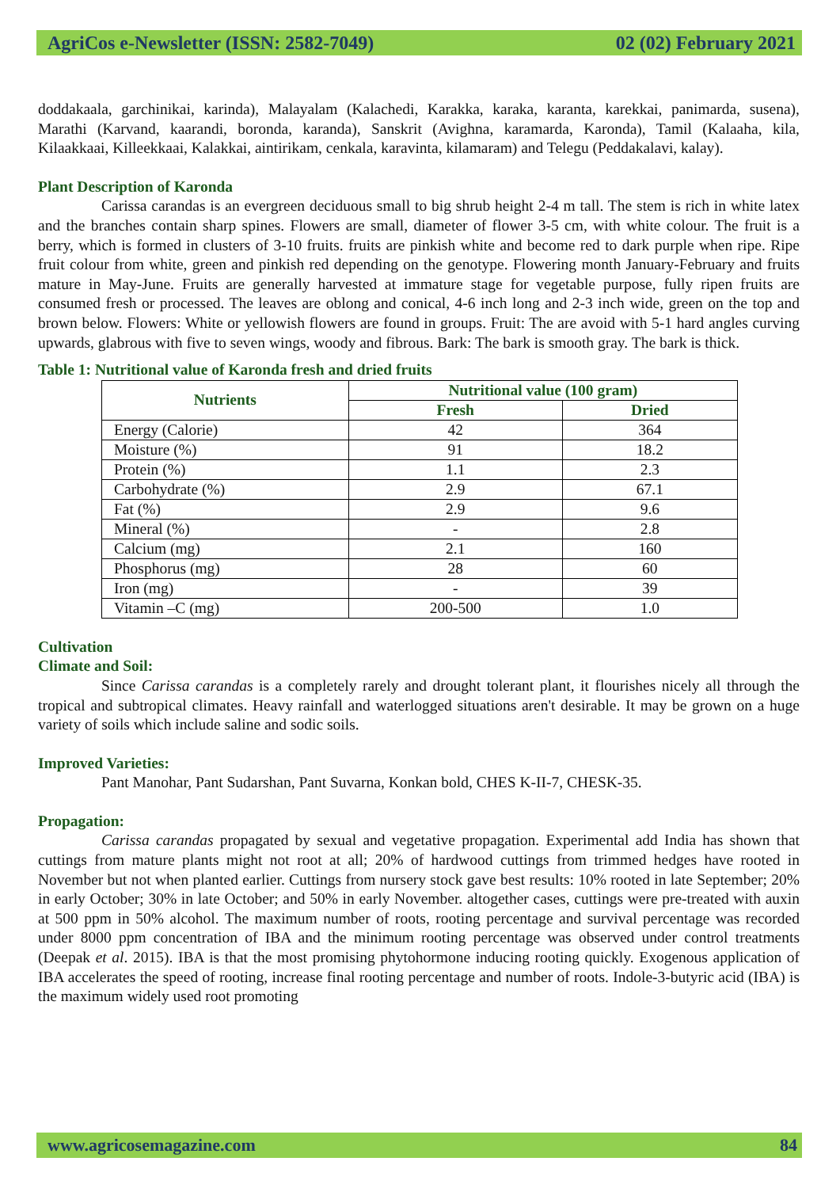AgriCos e-Newsletter (ISSN: 2582-7049) 02 (02) February 2021
doddakaala, garchinikai, karinda), Malayalam (Kalachedi, Karakka, karaka, karanta, karekkai, panimarda, susena), Marathi (Karvand, kaarandi, boronda, karanda), Sanskrit (Avighna, karamarda, Karonda), Tamil (Kalaaha, kila, Kilaakkaai, Killeekkaai, Kalakkai, aintirikam, cenkala, karavinta, kilamaram) and Telegu (Peddakalavi, kalay).
Plant Description of Karonda
Carissa carandas is an evergreen deciduous small to big shrub height 2-4 m tall. The stem is rich in white latex and the branches contain sharp spines. Flowers are small, diameter of flower 3-5 cm, with white colour. The fruit is a berry, which is formed in clusters of 3-10 fruits. fruits are pinkish white and become red to dark purple when ripe. Ripe fruit colour from white, green and pinkish red depending on the genotype. Flowering month January-February and fruits mature in May-June. Fruits are generally harvested at immature stage for vegetable purpose, fully ripen fruits are consumed fresh or processed. The leaves are oblong and conical, 4-6 inch long and 2-3 inch wide, green on the top and brown below. Flowers: White or yellowish flowers are found in groups. Fruit: The are avoid with 5-1 hard angles curving upwards, glabrous with five to seven wings, woody and fibrous. Bark: The bark is smooth gray. The bark is thick.
Table 1: Nutritional value of Karonda fresh and dried fruits
| Nutrients | Nutritional value (100 gram) | |
| --- | --- | --- |
| | Fresh | Dried |
| Energy (Calorie) | 42 | 364 |
| Moisture (%) | 91 | 18.2 |
| Protein (%) | 1.1 | 2.3 |
| Carbohydrate (%) | 2.9 | 67.1 |
| Fat (%) | 2.9 | 9.6 |
| Mineral (%) | - | 2.8 |
| Calcium (mg) | 2.1 | 160 |
| Phosphorus (mg) | 28 | 60 |
| Iron (mg) | - | 39 |
| Vitamin –C (mg) | 200-500 | 1.0 |
Cultivation
Climate and Soil:
Since Carissa carandas is a completely rarely and drought tolerant plant, it flourishes nicely all through the tropical and subtropical climates. Heavy rainfall and waterlogged situations aren't desirable. It may be grown on a huge variety of soils which include saline and sodic soils.
Improved Varieties:
Pant Manohar, Pant Sudarshan, Pant Suvarna, Konkan bold, CHES K-II-7, CHESK-35.
Propagation:
Carissa carandas propagated by sexual and vegetative propagation. Experimental add India has shown that cuttings from mature plants might not root at all; 20% of hardwood cuttings from trimmed hedges have rooted in November but not when planted earlier. Cuttings from nursery stock gave best results: 10% rooted in late September; 20% in early October; 30% in late October; and 50% in early November. altogether cases, cuttings were pre-treated with auxin at 500 ppm in 50% alcohol. The maximum number of roots, rooting percentage and survival percentage was recorded under 8000 ppm concentration of IBA and the minimum rooting percentage was observed under control treatments (Deepak et al. 2015). IBA is that the most promising phytohormone inducing rooting quickly. Exogenous application of IBA accelerates the speed of rooting, increase final rooting percentage and number of roots. Indole-3-butyric acid (IBA) is the maximum widely used root promoting
www.agricosemagazine.com 84